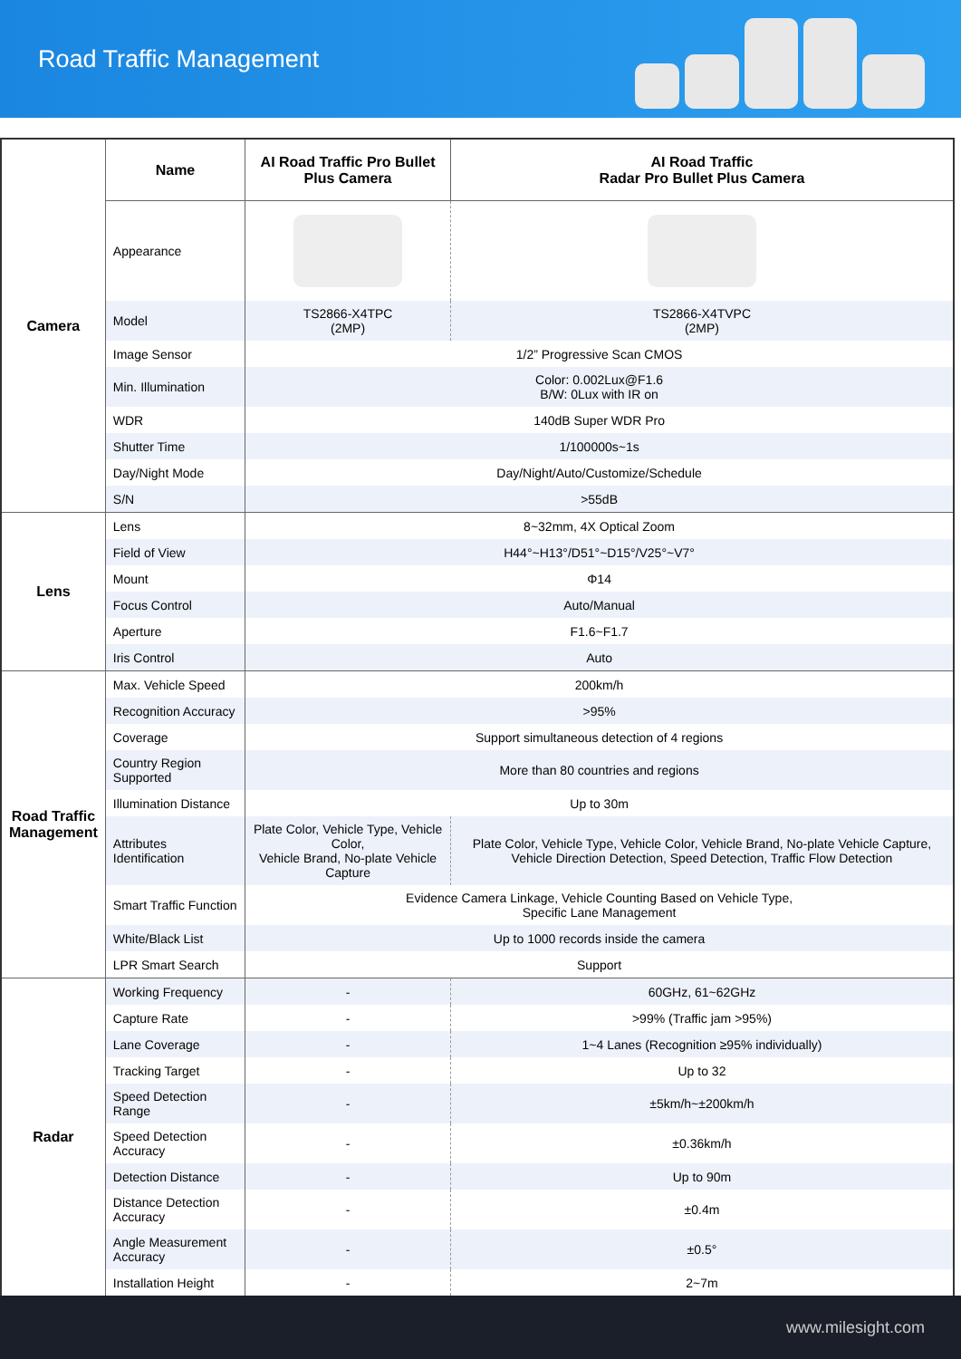Road Traffic Management
| Camera | Name | AI Road Traffic Pro Bullet Plus Camera | AI Road Traffic Radar Pro Bullet Plus Camera |
| | Appearance | | |
| | Model | TS2866-X4TPC (2MP) | TS2866-X4TVPC (2MP) |
| | Image Sensor | 1/2” Progressive Scan CMOS | |
| | Min. Illumination | Color: 0.002Lux@F1.6 B/W: 0Lux with IR on | |
| | WDR | 140dB Super WDR Pro | |
| | Shutter Time | 1/100000s~1s | |
| | Day/Night Mode | Day/Night/Auto/Customize/Schedule | |
| | S/N | >55dB | |
| Lens | Lens | 8~32mm, 4X Optical Zoom | |
| | Field of View | H44°~H13°/D51°~D15°/V25°~V7° | |
| | Mount | Φ14 | |
| | Focus Control | Auto/Manual | |
| | Aperture | F1.6~F1.7 | |
| | Iris Control | Auto | |
| Road Traffic Management | Max. Vehicle Speed | 200km/h | |
| | Recognition Accuracy | >95% | |
| | Coverage | Support simultaneous detection of 4 regions | |
| | Country Region Supported | More than 80 countries and regions | |
| | Illumination Distance | Up to 30m | |
| | Attributes Identification | Plate Color, Vehicle Type, Vehicle Color, Vehicle Brand, No-plate Vehicle Capture | Plate Color, Vehicle Type, Vehicle Color, Vehicle Brand, No-plate Vehicle Capture, Vehicle Direction Detection, Speed Detection, Traffic Flow Detection |
| | Smart Traffic Function | Evidence Camera Linkage, Vehicle Counting Based on Vehicle Type, Specific Lane Management | |
| | White/Black List | Up to 1000 records inside the camera | |
| | LPR Smart Search | Support | |
| Radar | Working Frequency | - | 60GHz, 61~62GHz |
| | Capture Rate | - | >99% (Traffic jam >95%) |
| | Lane Coverage | - | 1~4 Lanes (Recognition ≥95% individually) |
| | Tracking Target | - | Up to 32 |
| | Speed Detection Range | - | ±5km/h~±200km/h |
| | Speed Detection Accuracy | - | ±0.36km/h |
| | Detection Distance | - | Up to 90m |
| | Distance Detection Accuracy | - | ±0.4m |
| | Angle Measurement Accuracy | - | ±0.5° |
| | Installation Height | - | 2~7m |
www.milesight.com